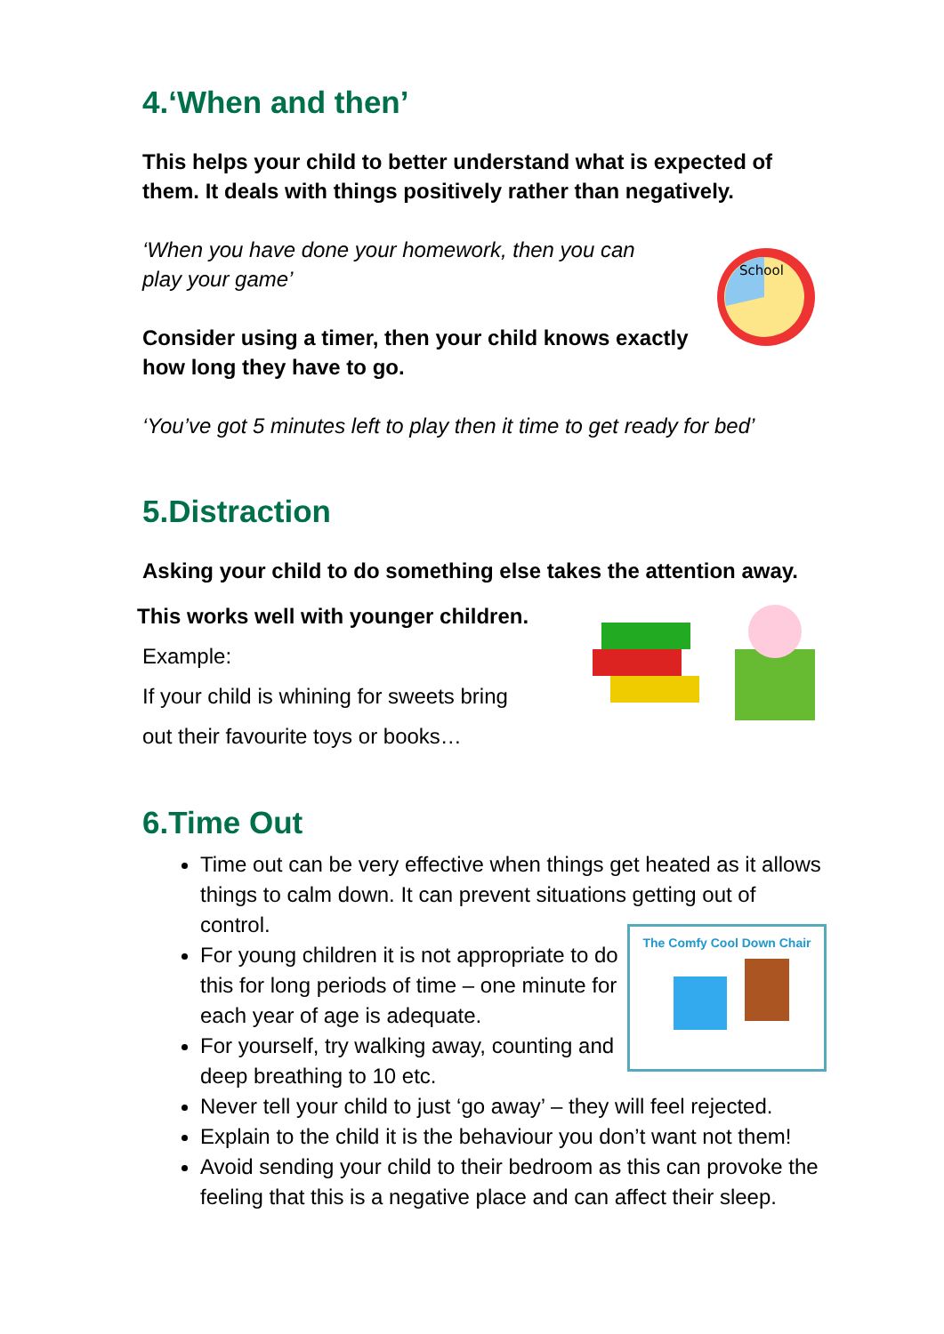4.‘When and then’
This helps your child to better understand what is expected of them. It deals with things positively rather than negatively.
‘When you have done your homework, then you can play your game’
Consider using a timer, then your child knows exactly how long they have to go.
School
‘You’ve got 5 minutes left to play then it time to get ready for bed’
5.Distraction
Asking your child to do something else takes the attention away.
This works well with younger children.
Example:
If your child is whining for sweets bring
out their favourite toys or books…
6.Time Out
Time out can be very effective when things get heated as it allows things to calm down. It can prevent situations getting out of control.
For young children it is not appropriate to do this for long periods of time – one minute for each year of age is adequate.
For yourself, try walking away, counting and deep breathing to 10 etc.
The Comfy Cool Down Chair
Never tell your child to just ‘go away’ – they will feel rejected.
Explain to the child it is the behaviour you don’t want not them!
Avoid sending your child to their bedroom as this can provoke the feeling that this is a negative place and can affect their sleep.